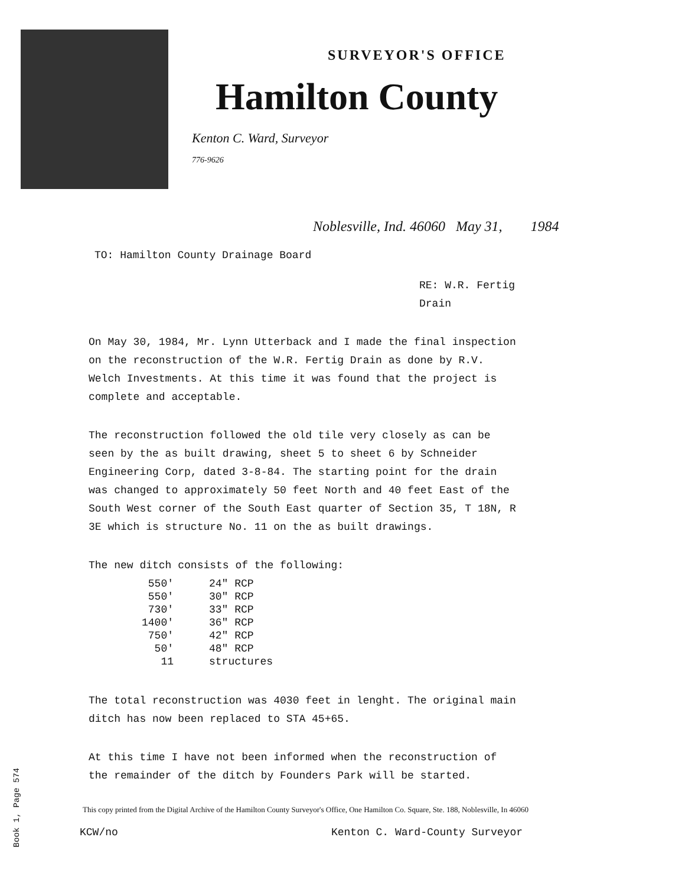SURVEYOR'S OFFICE
Hamilton County
Kenton C. Ward, Surveyor
776-9626
Noblesville, Ind. 46060 May 31, 1984
TO: Hamilton County Drainage Board
RE: W.R. Fertig Drain
On May 30, 1984, Mr. Lynn Utterback and I made the final inspection on the reconstruction of the W.R. Fertig Drain as done by R.V. Welch Investments. At this time it was found that the project is complete and acceptable.
The reconstruction followed the old tile very closely as can be seen by the as built drawing, sheet 5 to sheet 6 by Schneider Engineering Corp, dated 3-8-84. The starting point for the drain was changed to approximately 50 feet North and 40 feet East of the South West corner of the South East quarter of Section 35, T 18N, R 3E which is structure No. 11 on the as built drawings.
The new ditch consists of the following:
| 550' | 24" RCP |
| 550' | 30" RCP |
| 730' | 33" RCP |
| 1400' | 36" RCP |
| 750' | 42" RCP |
| 50' | 48" RCP |
| 11 | structures |
The total reconstruction was 4030 feet in lenght. The original main ditch has now been replaced to STA 45+65.
At this time I have not been informed when the reconstruction of the remainder of the ditch by Founders Park will be started.
This copy printed from the Digital Archive of the Hamilton County Surveyor's Office, One Hamilton Co. Square, Ste. 188, Noblesville, In 46060
KCW/no Kenton C. Ward-County Surveyor
Book 1, Page 574